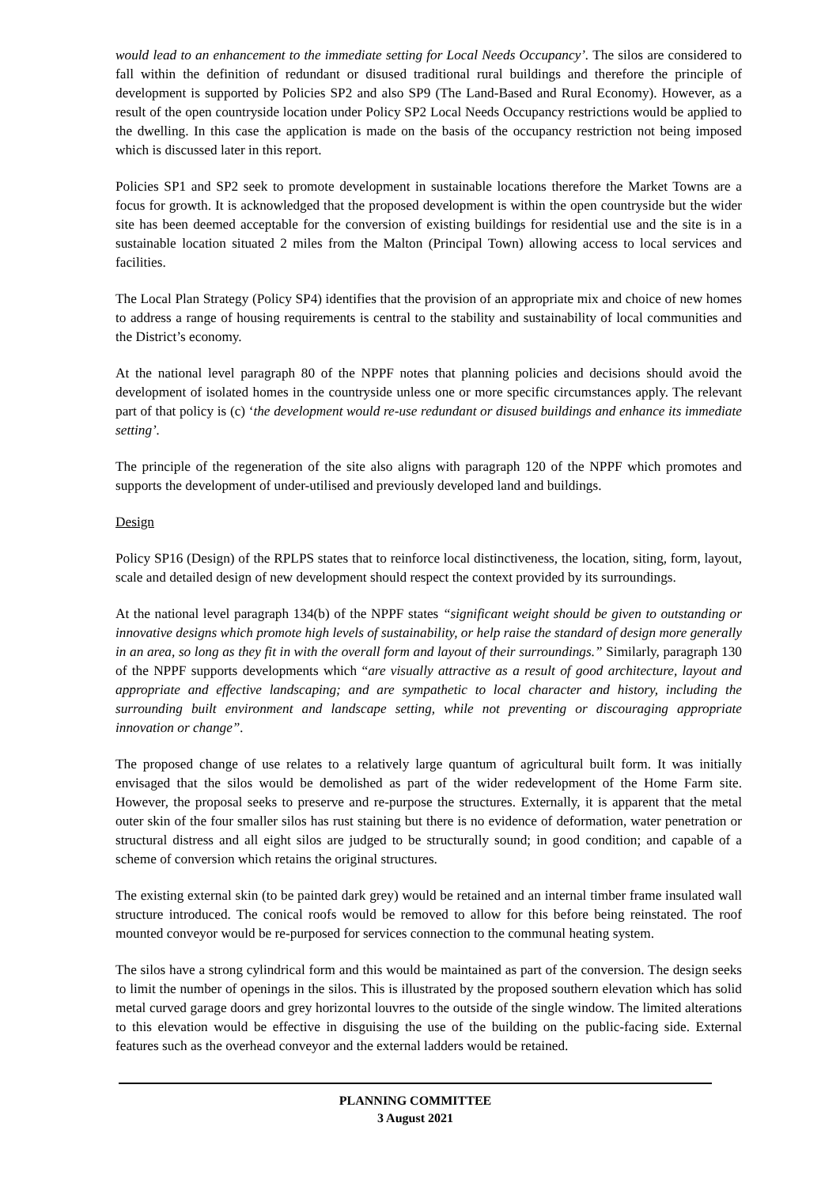would lead to an enhancement to the immediate setting for Local Needs Occupancy’. The silos are considered to fall within the definition of redundant or disused traditional rural buildings and therefore the principle of development is supported by Policies SP2 and also SP9 (The Land-Based and Rural Economy). However, as a result of the open countryside location under Policy SP2 Local Needs Occupancy restrictions would be applied to the dwelling. In this case the application is made on the basis of the occupancy restriction not being imposed which is discussed later in this report.
Policies SP1 and SP2 seek to promote development in sustainable locations therefore the Market Towns are a focus for growth. It is acknowledged that the proposed development is within the open countryside but the wider site has been deemed acceptable for the conversion of existing buildings for residential use and the site is in a sustainable location situated 2 miles from the Malton (Principal Town) allowing access to local services and facilities.
The Local Plan Strategy (Policy SP4) identifies that the provision of an appropriate mix and choice of new homes to address a range of housing requirements is central to the stability and sustainability of local communities and the District’s economy.
At the national level paragraph 80 of the NPPF notes that planning policies and decisions should avoid the development of isolated homes in the countryside unless one or more specific circumstances apply. The relevant part of that policy is (c) ‘the development would re-use redundant or disused buildings and enhance its immediate setting’.
The principle of the regeneration of the site also aligns with paragraph 120 of the NPPF which promotes and supports the development of under-utilised and previously developed land and buildings.
Design
Policy SP16 (Design) of the RPLPS states that to reinforce local distinctiveness, the location, siting, form, layout, scale and detailed design of new development should respect the context provided by its surroundings.
At the national level paragraph 134(b) of the NPPF states “significant weight should be given to outstanding or innovative designs which promote high levels of sustainability, or help raise the standard of design more generally in an area, so long as they fit in with the overall form and layout of their surroundings.” Similarly, paragraph 130 of the NPPF supports developments which “are visually attractive as a result of good architecture, layout and appropriate and effective landscaping; and are sympathetic to local character and history, including the surrounding built environment and landscape setting, while not preventing or discouraging appropriate innovation or change”.
The proposed change of use relates to a relatively large quantum of agricultural built form. It was initially envisaged that the silos would be demolished as part of the wider redevelopment of the Home Farm site. However, the proposal seeks to preserve and re-purpose the structures. Externally, it is apparent that the metal outer skin of the four smaller silos has rust staining but there is no evidence of deformation, water penetration or structural distress and all eight silos are judged to be structurally sound; in good condition; and capable of a scheme of conversion which retains the original structures.
The existing external skin (to be painted dark grey) would be retained and an internal timber frame insulated wall structure introduced. The conical roofs would be removed to allow for this before being reinstated. The roof mounted conveyor would be re-purposed for services connection to the communal heating system.
The silos have a strong cylindrical form and this would be maintained as part of the conversion. The design seeks to limit the number of openings in the silos. This is illustrated by the proposed southern elevation which has solid metal curved garage doors and grey horizontal louvres to the outside of the single window. The limited alterations to this elevation would be effective in disguising the use of the building on the public-facing side. External features such as the overhead conveyor and the external ladders would be retained.
PLANNING COMMITTEE
3 August 2021